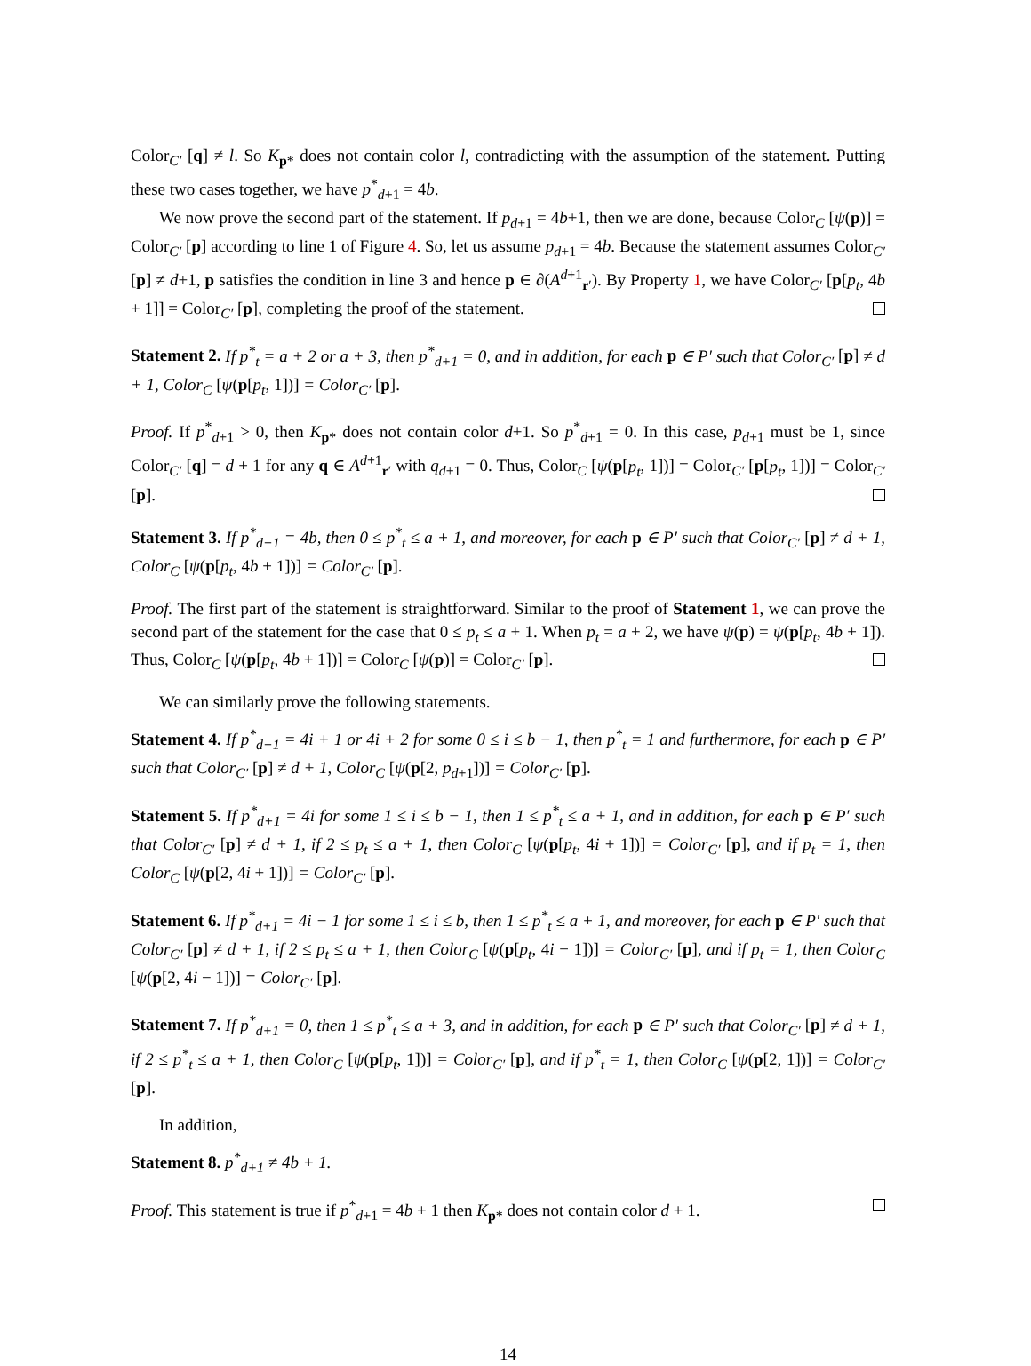Color<sub>C′</sub> [q] ≠ l. So K<sub>p*</sub> does not contain color l, contradicting with the assumption of the statement. Putting these two cases together, we have p<sup>*</sup><sub>d+1</sub> = 4b.
We now prove the second part of the statement. If p<sub>d+1</sub> = 4b+1, then we are done, because Color<sub>C</sub> [ψ(p)] = Color<sub>C′</sub> [p] according to line 1 of Figure 4. So, let us assume p<sub>d+1</sub> = 4b. Because the statement assumes Color<sub>C′</sub> [p] ≠ d+1, p satisfies the condition in line 3 and hence p ∈ ∂(A<sup>d+1</sup><sub>r′</sub>). By Property 1, we have Color<sub>C′</sub> [p[p<sub>t</sub>, 4b + 1]] = Color<sub>C′</sub> [p], completing the proof of the statement.
Statement 2. If p<sup>*</sup><sub>t</sub> = a + 2 or a + 3, then p<sup>*</sup><sub>d+1</sub> = 0, and in addition, for each p ∈ P′ such that Color<sub>C′</sub> [p] ≠ d + 1, Color<sub>C</sub> [ψ(p[p<sub>t</sub>, 1])] = Color<sub>C′</sub> [p].
Proof. If p<sup>*</sup><sub>d+1</sub> > 0, then K<sub>p*</sub> does not contain color d+1. So p<sup>*</sup><sub>d+1</sub> = 0. In this case, p<sub>d+1</sub> must be 1, since Color<sub>C′</sub> [q] = d + 1 for any q ∈ A<sup>d+1</sup><sub>r′</sub> with q<sub>d+1</sub> = 0. Thus, Color<sub>C</sub> [ψ(p[p<sub>t</sub>, 1])] = Color<sub>C′</sub> [p[p<sub>t</sub>, 1])] = Color<sub>C′</sub> [p].
Statement 3. If p<sup>*</sup><sub>d+1</sub> = 4b, then 0 ≤ p<sup>*</sup><sub>t</sub> ≤ a + 1, and moreover, for each p ∈ P′ such that Color<sub>C′</sub> [p] ≠ d + 1, Color<sub>C</sub> [ψ(p[p<sub>t</sub>, 4b + 1])] = Color<sub>C′</sub> [p].
Proof. The first part of the statement is straightforward. Similar to the proof of Statement 1, we can prove the second part of the statement for the case that 0 ≤ p<sub>t</sub> ≤ a + 1. When p<sub>t</sub> = a + 2, we have ψ(p) = ψ(p[p<sub>t</sub>, 4b + 1]). Thus, Color<sub>C</sub> [ψ(p[p<sub>t</sub>, 4b + 1])] = Color<sub>C</sub> [ψ(p)] = Color<sub>C′</sub> [p].
We can similarly prove the following statements.
Statement 4. If p<sup>*</sup><sub>d+1</sub> = 4i + 1 or 4i + 2 for some 0 ≤ i ≤ b − 1, then p<sup>*</sup><sub>t</sub> = 1 and furthermore, for each p ∈ P′ such that Color<sub>C′</sub> [p] ≠ d + 1, Color<sub>C</sub> [ψ(p[2, p<sub>d+1</sub>])] = Color<sub>C′</sub> [p].
Statement 5. If p<sup>*</sup><sub>d+1</sub> = 4i for some 1 ≤ i ≤ b − 1, then 1 ≤ p<sup>*</sup><sub>t</sub> ≤ a + 1, and in addition, for each p ∈ P′ such that Color<sub>C′</sub> [p] ≠ d + 1, if 2 ≤ p<sub>t</sub> ≤ a + 1, then Color<sub>C</sub> [ψ(p[p<sub>t</sub>, 4i + 1])] = Color<sub>C′</sub> [p], and if p<sub>t</sub> = 1, then Color<sub>C</sub> [ψ(p[2, 4i + 1])] = Color<sub>C′</sub> [p].
Statement 6. If p<sup>*</sup><sub>d+1</sub> = 4i − 1 for some 1 ≤ i ≤ b, then 1 ≤ p<sup>*</sup><sub>t</sub> ≤ a + 1, and moreover, for each p ∈ P′ such that Color<sub>C′</sub> [p] ≠ d + 1, if 2 ≤ p<sub>t</sub> ≤ a + 1, then Color<sub>C</sub> [ψ(p[p<sub>t</sub>, 4i − 1])] = Color<sub>C′</sub> [p], and if p<sub>t</sub> = 1, then Color<sub>C</sub> [ψ(p[2, 4i − 1])] = Color<sub>C′</sub> [p].
Statement 7. If p<sup>*</sup><sub>d+1</sub> = 0, then 1 ≤ p<sup>*</sup><sub>t</sub> ≤ a + 3, and in addition, for each p ∈ P′ such that Color<sub>C′</sub> [p] ≠ d + 1, if 2 ≤ p<sup>*</sup><sub>t</sub> ≤ a + 1, then Color<sub>C</sub> [ψ(p[p<sub>t</sub>, 1])] = Color<sub>C′</sub> [p], and if p<sup>*</sup><sub>t</sub> = 1, then Color<sub>C</sub> [ψ(p[2, 1])] = Color<sub>C′</sub> [p].
In addition,
Statement 8. p<sup>*</sup><sub>d+1</sub> ≠ 4b + 1.
Proof. This statement is true if p<sup>*</sup><sub>d+1</sub> = 4b + 1 then K<sub>p*</sub> does not contain color d + 1.
14